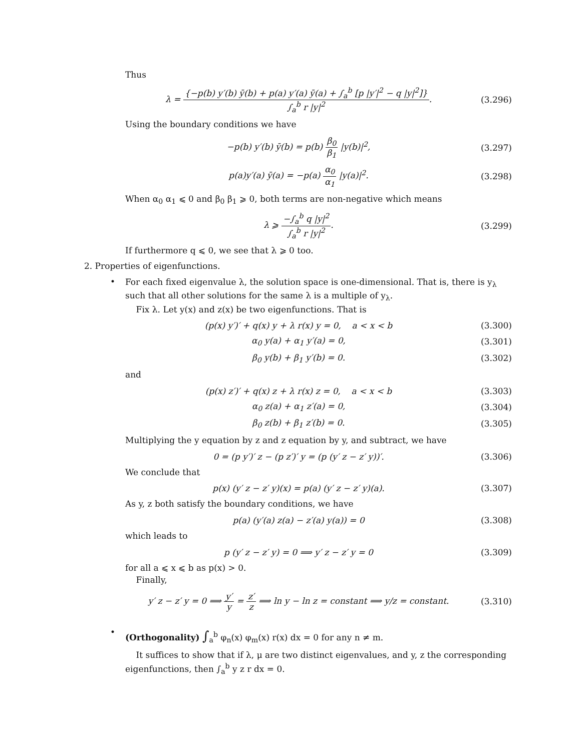Thus
λ = {−p(b) y′(b) ȳ(b) + p(a) y′(a) ȳ(a) + ∫<sub>a</sub><sup>b</sup> [p |y′|<sup>2</sup> − q |y|<sup>2</sup>]} ∫<sub>a</sub><sup>b</sup> r |y|<sup>2</sup>.
(3.296)
Using the boundary conditions we have
−p(b) y′(b) ȳ(b) = p(b) β<sub>0</sub> β<sub>1</sub> |y(b)|<sup>2</sup>,
(3.297)
p(a)y′(a) ȳ(a) = −p(a) α<sub>0</sub> α<sub>1</sub> |y(a)|<sup>2</sup>.
(3.298)
When α<sub>0</sub> α<sub>1</sub> ⩽ 0 and β<sub>0</sub> β<sub>1</sub> ⩾ 0, both terms are non-negative which means
λ ⩾ −∫<sub>a</sub><sup>b</sup> q |y|<sup>2</sup> ∫<sub>a</sub><sup>b</sup> r |y|<sup>2</sup>. (3.299)
If furthermore q ⩽ 0, we see that λ ⩾ 0 too.
2. Properties of eigenfunctions.
•
For each fixed eigenvalue λ, the solution space is one-dimensional. That is, there is y<sub>λ</sub> such that all other solutions for the same λ is a multiple of y<sub>λ</sub>.
Fix λ. Let y(x) and z(x) be two eigenfunctions. That is
(p(x) y′)′ + q(x) y + λ r(x) y = 0, a < x < b
(3.300)
α<sub>0</sub> y(a) + α<sub>1</sub> y′(a) = 0, (3.301)
β<sub>0</sub> y(b) + β<sub>1</sub> y′(b) = 0. (3.302)
and
(p(x) z′)′ + q(x) z + λ r(x) z = 0, a < x < b
(3.303)
α<sub>0</sub> z(a) + α<sub>1</sub> z′(a) = 0, (3.304)
β<sub>0</sub> z(b) + β<sub>1</sub> z′(b) = 0. (3.305)
Multiplying the y equation by z and z equation by y, and subtract, we have
0 = (p y′)′ z − (p z′)′ y = (p (y′ z − z′ y))′.
(3.306)
We conclude that
p(x) (y′ z − z′ y)(x) = p(a) (y′ z − z′ y)(a).
(3.307)
As y, z both satisfy the boundary conditions, we have
p(a) (y′(a) z(a) − z′(a) y(a)) = 0
(3.308)
which leads to
p (y′ z − z′ y) = 0 ⟹ y′ z − z′ y = 0
(3.309)
for all a ⩽ x ⩽ b as p(x) > 0.
Finally,
y′ z − z′ y = 0 ⟹ y′ y = z′ z ⟹ ln y − ln z = constant ⟹ y/z = constant.
(3.310)
•
(Orthogonality) ∫<sub>a</sub><sup>b</sup> φ<sub>n</sub>(x) φ<sub>m</sub>(x) r(x) dx = 0 for any n ≠ m.
It suffices to show that if λ, μ are two distinct eigenvalues, and y, z the corresponding eigenfunctions, then ∫<sub>a</sub><sup>b</sup> y z r dx = 0.